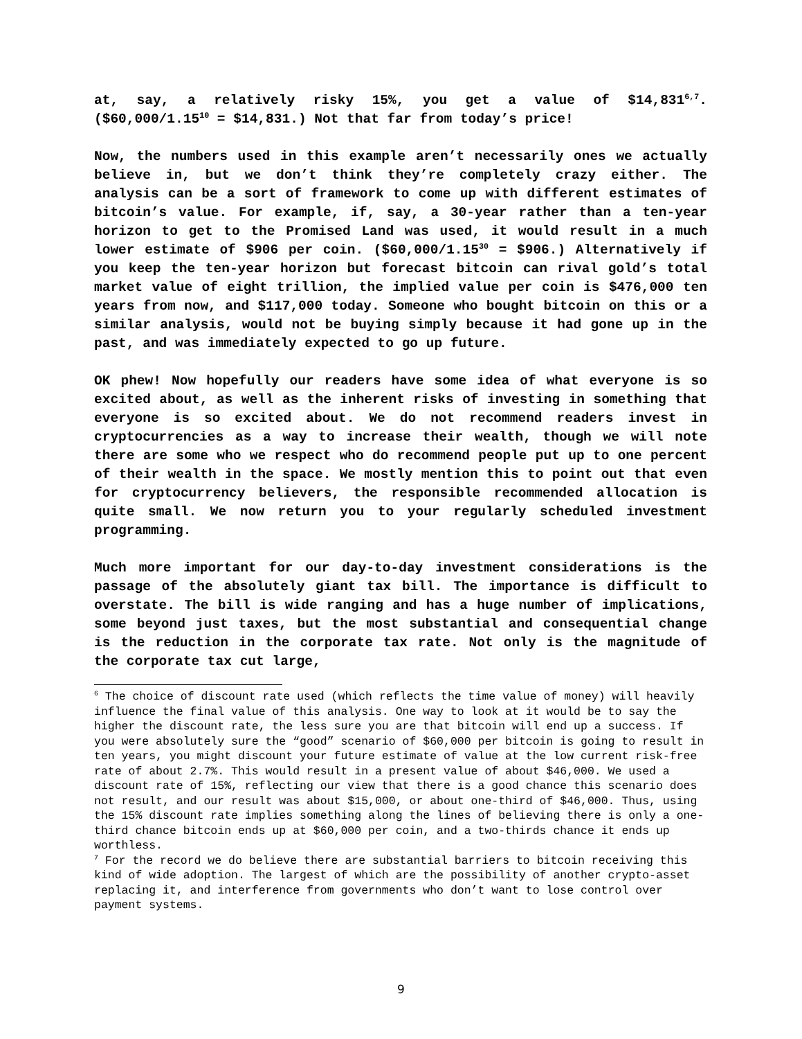at, say, a relatively risky 15%, you get a value of $14,831<sup>6,7</sup>. ($60,000/1.15<sup>10</sup> = $14,831.) Not that far from today’s price!
Now, the numbers used in this example aren’t necessarily ones we actually believe in, but we don’t think they’re completely crazy either. The analysis can be a sort of framework to come up with different estimates of bitcoin’s value. For example, if, say, a 30-year rather than a ten-year horizon to get to the Promised Land was used, it would result in a much lower estimate of $906 per coin. ($60,000/1.15<sup>30</sup> = $906.) Alternatively if you keep the ten-year horizon but forecast bitcoin can rival gold’s total market value of eight trillion, the implied value per coin is $476,000 ten years from now, and $117,000 today. Someone who bought bitcoin on this or a similar analysis, would not be buying simply because it had gone up in the past, and was immediately expected to go up future.
OK phew! Now hopefully our readers have some idea of what everyone is so excited about, as well as the inherent risks of investing in something that everyone is so excited about. We do not recommend readers invest in cryptocurrencies as a way to increase their wealth, though we will note there are some who we respect who do recommend people put up to one percent of their wealth in the space. We mostly mention this to point out that even for cryptocurrency believers, the responsible recommended allocation is quite small. We now return you to your regularly scheduled investment programming.
Much more important for our day-to-day investment considerations is the passage of the absolutely giant tax bill. The importance is difficult to overstate. The bill is wide ranging and has a huge number of implications, some beyond just taxes, but the most substantial and consequential change is the reduction in the corporate tax rate. Not only is the magnitude of the corporate tax cut large,
<sup>6</sup> The choice of discount rate used (which reflects the time value of money) will heavily influence the final value of this analysis. One way to look at it would be to say the higher the discount rate, the less sure you are that bitcoin will end up a success. If you were absolutely sure the “good” scenario of $60,000 per bitcoin is going to result in ten years, you might discount your future estimate of value at the low current risk-free rate of about 2.7%. This would result in a present value of about $46,000. We used a discount rate of 15%, reflecting our view that there is a good chance this scenario does not result, and our result was about $15,000, or about one-third of $46,000. Thus, using the 15% discount rate implies something along the lines of believing there is only a one-third chance bitcoin ends up at $60,000 per coin, and a two-thirds chance it ends up worthless.
<sup>7</sup> For the record we do believe there are substantial barriers to bitcoin receiving this kind of wide adoption. The largest of which are the possibility of another crypto-asset replacing it, and interference from governments who don’t want to lose control over payment systems.
9